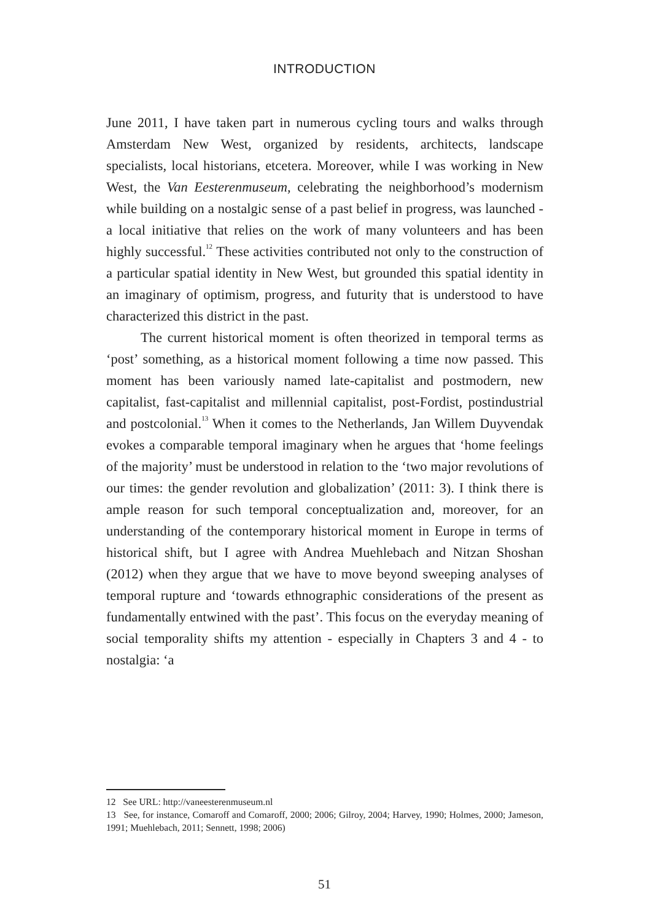INTRODUCTION
June 2011, I have taken part in numerous cycling tours and walks through Amsterdam New West, organized by residents, architects, landscape specialists, local historians, etcetera. Moreover, while I was working in New West, the Van Eesterenmuseum, celebrating the neighborhood’s modernism while building on a nostalgic sense of a past belief in progress, was launched - a local initiative that relies on the work of many volunteers and has been highly successful.<sup>12</sup> These activities contributed not only to the construction of a particular spatial identity in New West, but grounded this spatial identity in an imaginary of optimism, progress, and futurity that is understood to have characterized this district in the past.
The current historical moment is often theorized in temporal terms as ‘post’ something, as a historical moment following a time now passed. This moment has been variously named late-capitalist and postmodern, new capitalist, fast-capitalist and millennial capitalist, post-Fordist, postindustrial and postcolonial.<sup>13</sup> When it comes to the Netherlands, Jan Willem Duyvendak evokes a comparable temporal imaginary when he argues that ‘home feelings of the majority’ must be understood in relation to the ‘two major revolutions of our times: the gender revolution and globalization’ (2011: 3). I think there is ample reason for such temporal conceptualization and, moreover, for an understanding of the contemporary historical moment in Europe in terms of historical shift, but I agree with Andrea Muehlebach and Nitzan Shoshan (2012) when they argue that we have to move beyond sweeping analyses of temporal rupture and ‘towards ethnographic considerations of the present as fundamentally entwined with the past’. This focus on the everyday meaning of social temporality shifts my attention - especially in Chapters 3 and 4 - to nostalgia: ‘a
12 See URL: http://vaneesterenmuseum.nl
13 See, for instance, Comaroff and Comaroff, 2000; 2006; Gilroy, 2004; Harvey, 1990; Holmes, 2000; Jameson, 1991; Muehlebach, 2011; Sennett, 1998; 2006)
51